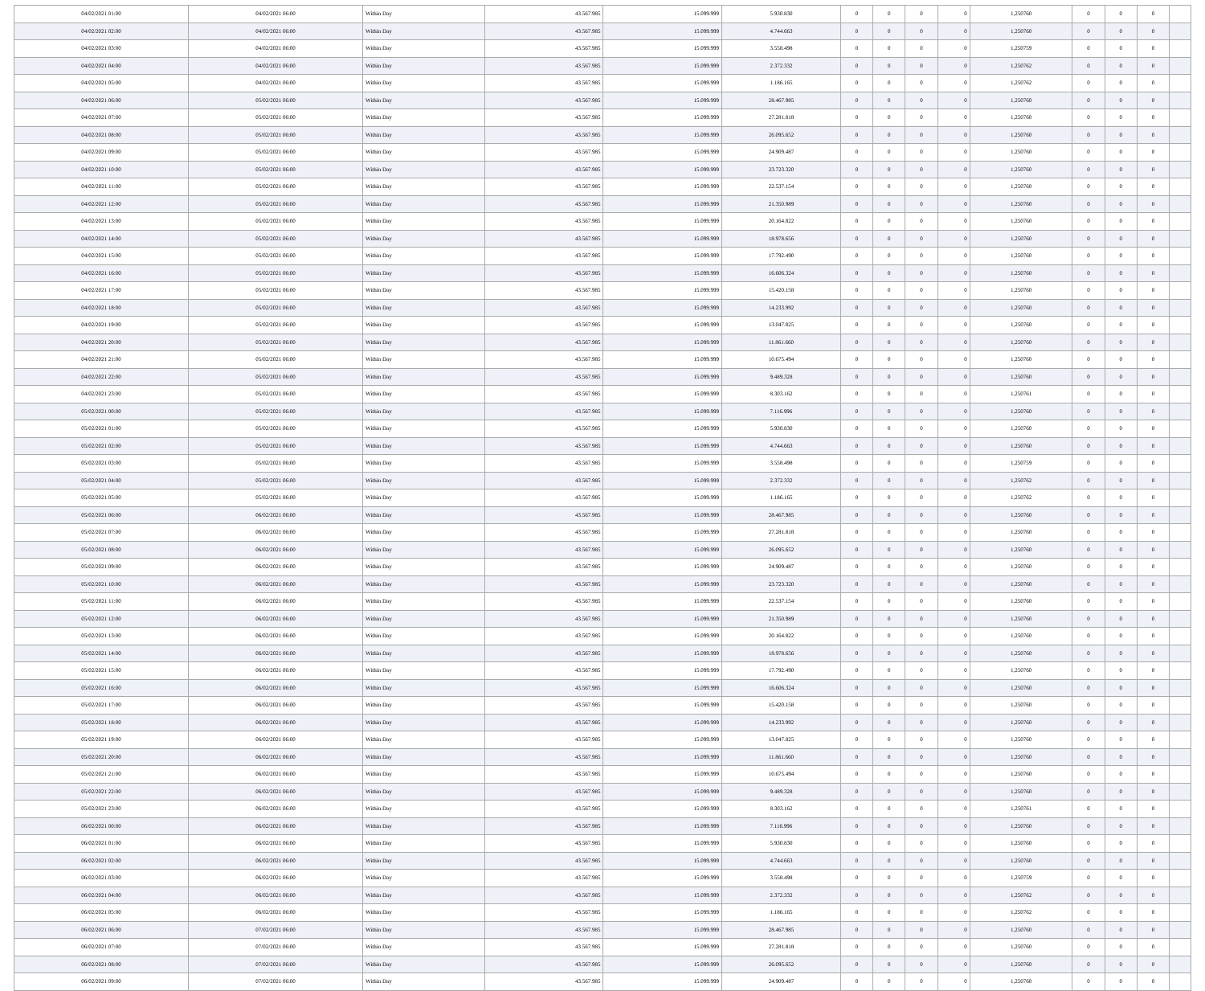| 04/02/2021 01:00 | 04/02/2021 06:00 | Within Day | 43.567.985 | 15.099.999 | 5.930.830 | 0 | 0 | 0 | 0 | 1,250760 | 0 | 0 | 0 | |
| 04/02/2021 02:00 | 04/02/2021 06:00 | Within Day | 43.567.985 | 15.099.999 | 4.744.663 | 0 | 0 | 0 | 0 | 1,250760 | 0 | 0 | 0 | |
| 04/02/2021 03:00 | 04/02/2021 06:00 | Within Day | 43.567.985 | 15.099.999 | 3.558.498 | 0 | 0 | 0 | 0 | 1,250759 | 0 | 0 | 0 | |
| 04/02/2021 04:00 | 04/02/2021 06:00 | Within Day | 43.567.985 | 15.099.999 | 2.372.332 | 0 | 0 | 0 | 0 | 1,250762 | 0 | 0 | 0 | |
| 04/02/2021 05:00 | 04/02/2021 06:00 | Within Day | 43.567.985 | 15.099.999 | 1.186.165 | 0 | 0 | 0 | 0 | 1,250762 | 0 | 0 | 0 | |
| 04/02/2021 06:00 | 05/02/2021 06:00 | Within Day | 43.567.985 | 15.099.999 | 28.467.985 | 0 | 0 | 0 | 0 | 1,250760 | 0 | 0 | 0 | |
| 04/02/2021 07:00 | 05/02/2021 06:00 | Within Day | 43.567.985 | 15.099.999 | 27.281.818 | 0 | 0 | 0 | 0 | 1,250760 | 0 | 0 | 0 | |
| 04/02/2021 08:00 | 05/02/2021 06:00 | Within Day | 43.567.985 | 15.099.999 | 26.095.652 | 0 | 0 | 0 | 0 | 1,250760 | 0 | 0 | 0 | |
| 04/02/2021 09:00 | 05/02/2021 06:00 | Within Day | 43.567.985 | 15.099.999 | 24.909.487 | 0 | 0 | 0 | 0 | 1,250760 | 0 | 0 | 0 | |
| 04/02/2021 10:00 | 05/02/2021 06:00 | Within Day | 43.567.985 | 15.099.999 | 23.723.320 | 0 | 0 | 0 | 0 | 1,250760 | 0 | 0 | 0 | |
| 04/02/2021 11:00 | 05/02/2021 06:00 | Within Day | 43.567.985 | 15.099.999 | 22.537.154 | 0 | 0 | 0 | 0 | 1,250760 | 0 | 0 | 0 | |
| 04/02/2021 12:00 | 05/02/2021 06:00 | Within Day | 43.567.985 | 15.099.999 | 21.350.989 | 0 | 0 | 0 | 0 | 1,250760 | 0 | 0 | 0 | |
| 04/02/2021 13:00 | 05/02/2021 06:00 | Within Day | 43.567.985 | 15.099.999 | 20.164.822 | 0 | 0 | 0 | 0 | 1,250760 | 0 | 0 | 0 | |
| 04/02/2021 14:00 | 05/02/2021 06:00 | Within Day | 43.567.985 | 15.099.999 | 18.978.656 | 0 | 0 | 0 | 0 | 1,250760 | 0 | 0 | 0 | |
| 04/02/2021 15:00 | 05/02/2021 06:00 | Within Day | 43.567.985 | 15.099.999 | 17.792.490 | 0 | 0 | 0 | 0 | 1,250760 | 0 | 0 | 0 | |
| 04/02/2021 16:00 | 05/02/2021 06:00 | Within Day | 43.567.985 | 15.099.999 | 16.606.324 | 0 | 0 | 0 | 0 | 1,250760 | 0 | 0 | 0 | |
| 04/02/2021 17:00 | 05/02/2021 06:00 | Within Day | 43.567.985 | 15.099.999 | 15.420.158 | 0 | 0 | 0 | 0 | 1,250760 | 0 | 0 | 0 | |
| 04/02/2021 18:00 | 05/02/2021 06:00 | Within Day | 43.567.985 | 15.099.999 | 14.233.992 | 0 | 0 | 0 | 0 | 1,250760 | 0 | 0 | 0 | |
| 04/02/2021 19:00 | 05/02/2021 06:00 | Within Day | 43.567.985 | 15.099.999 | 13.047.825 | 0 | 0 | 0 | 0 | 1,250760 | 0 | 0 | 0 | |
| 04/02/2021 20:00 | 05/02/2021 06:00 | Within Day | 43.567.985 | 15.099.999 | 11.861.660 | 0 | 0 | 0 | 0 | 1,250760 | 0 | 0 | 0 | |
| 04/02/2021 21:00 | 05/02/2021 06:00 | Within Day | 43.567.985 | 15.099.999 | 10.675.494 | 0 | 0 | 0 | 0 | 1,250760 | 0 | 0 | 0 | |
| 04/02/2021 22:00 | 05/02/2021 06:00 | Within Day | 43.567.985 | 15.099.999 | 9.489.328 | 0 | 0 | 0 | 0 | 1,250760 | 0 | 0 | 0 | |
| 04/02/2021 23:00 | 05/02/2021 06:00 | Within Day | 43.567.985 | 15.099.999 | 8.303.162 | 0 | 0 | 0 | 0 | 1,250761 | 0 | 0 | 0 | |
| 05/02/2021 00:00 | 05/02/2021 06:00 | Within Day | 43.567.985 | 15.099.999 | 7.116.996 | 0 | 0 | 0 | 0 | 1,250760 | 0 | 0 | 0 | |
| 05/02/2021 01:00 | 05/02/2021 06:00 | Within Day | 43.567.985 | 15.099.999 | 5.930.830 | 0 | 0 | 0 | 0 | 1,250760 | 0 | 0 | 0 | |
| 05/02/2021 02:00 | 05/02/2021 06:00 | Within Day | 43.567.985 | 15.099.999 | 4.744.663 | 0 | 0 | 0 | 0 | 1,250760 | 0 | 0 | 0 | |
| 05/02/2021 03:00 | 05/02/2021 06:00 | Within Day | 43.567.985 | 15.099.999 | 3.558.498 | 0 | 0 | 0 | 0 | 1,250759 | 0 | 0 | 0 | |
| 05/02/2021 04:00 | 05/02/2021 06:00 | Within Day | 43.567.985 | 15.099.999 | 2.372.332 | 0 | 0 | 0 | 0 | 1,250762 | 0 | 0 | 0 | |
| 05/02/2021 05:00 | 05/02/2021 06:00 | Within Day | 43.567.985 | 15.099.999 | 1.186.165 | 0 | 0 | 0 | 0 | 1,250762 | 0 | 0 | 0 | |
| 05/02/2021 06:00 | 06/02/2021 06:00 | Within Day | 43.567.985 | 15.099.999 | 28.467.985 | 0 | 0 | 0 | 0 | 1,250760 | 0 | 0 | 0 | |
| 05/02/2021 07:00 | 06/02/2021 06:00 | Within Day | 43.567.985 | 15.099.999 | 27.281.818 | 0 | 0 | 0 | 0 | 1,250760 | 0 | 0 | 0 | |
| 05/02/2021 08:00 | 06/02/2021 06:00 | Within Day | 43.567.985 | 15.099.999 | 26.095.652 | 0 | 0 | 0 | 0 | 1,250760 | 0 | 0 | 0 | |
| 05/02/2021 09:00 | 06/02/2021 06:00 | Within Day | 43.567.985 | 15.099.999 | 24.909.487 | 0 | 0 | 0 | 0 | 1,250760 | 0 | 0 | 0 | |
| 05/02/2021 10:00 | 06/02/2021 06:00 | Within Day | 43.567.985 | 15.099.999 | 23.723.320 | 0 | 0 | 0 | 0 | 1,250760 | 0 | 0 | 0 | |
| 05/02/2021 11:00 | 06/02/2021 06:00 | Within Day | 43.567.985 | 15.099.999 | 22.537.154 | 0 | 0 | 0 | 0 | 1,250760 | 0 | 0 | 0 | |
| 05/02/2021 12:00 | 06/02/2021 06:00 | Within Day | 43.567.985 | 15.099.999 | 21.350.989 | 0 | 0 | 0 | 0 | 1,250760 | 0 | 0 | 0 | |
| 05/02/2021 13:00 | 06/02/2021 06:00 | Within Day | 43.567.985 | 15.099.999 | 20.164.822 | 0 | 0 | 0 | 0 | 1,250760 | 0 | 0 | 0 | |
| 05/02/2021 14:00 | 06/02/2021 06:00 | Within Day | 43.567.985 | 15.099.999 | 18.978.656 | 0 | 0 | 0 | 0 | 1,250760 | 0 | 0 | 0 | |
| 05/02/2021 15:00 | 06/02/2021 06:00 | Within Day | 43.567.985 | 15.099.999 | 17.792.490 | 0 | 0 | 0 | 0 | 1,250760 | 0 | 0 | 0 | |
| 05/02/2021 16:00 | 06/02/2021 06:00 | Within Day | 43.567.985 | 15.099.999 | 16.606.324 | 0 | 0 | 0 | 0 | 1,250760 | 0 | 0 | 0 | |
| 05/02/2021 17:00 | 06/02/2021 06:00 | Within Day | 43.567.985 | 15.099.999 | 15.420.158 | 0 | 0 | 0 | 0 | 1,250760 | 0 | 0 | 0 | |
| 05/02/2021 18:00 | 06/02/2021 06:00 | Within Day | 43.567.985 | 15.099.999 | 14.233.992 | 0 | 0 | 0 | 0 | 1,250760 | 0 | 0 | 0 | |
| 05/02/2021 19:00 | 06/02/2021 06:00 | Within Day | 43.567.985 | 15.099.999 | 13.047.825 | 0 | 0 | 0 | 0 | 1,250760 | 0 | 0 | 0 | |
| 05/02/2021 20:00 | 06/02/2021 06:00 | Within Day | 43.567.985 | 15.099.999 | 11.861.660 | 0 | 0 | 0 | 0 | 1,250760 | 0 | 0 | 0 | |
| 05/02/2021 21:00 | 06/02/2021 06:00 | Within Day | 43.567.985 | 15.099.999 | 10.675.494 | 0 | 0 | 0 | 0 | 1,250760 | 0 | 0 | 0 | |
| 05/02/2021 22:00 | 06/02/2021 06:00 | Within Day | 43.567.985 | 15.099.999 | 9.489.328 | 0 | 0 | 0 | 0 | 1,250760 | 0 | 0 | 0 | |
| 05/02/2021 23:00 | 06/02/2021 06:00 | Within Day | 43.567.985 | 15.099.999 | 8.303.162 | 0 | 0 | 0 | 0 | 1,250761 | 0 | 0 | 0 | |
| 06/02/2021 00:00 | 06/02/2021 06:00 | Within Day | 43.567.985 | 15.099.999 | 7.116.996 | 0 | 0 | 0 | 0 | 1,250760 | 0 | 0 | 0 | |
| 06/02/2021 01:00 | 06/02/2021 06:00 | Within Day | 43.567.985 | 15.099.999 | 5.930.830 | 0 | 0 | 0 | 0 | 1,250760 | 0 | 0 | 0 | |
| 06/02/2021 02:00 | 06/02/2021 06:00 | Within Day | 43.567.985 | 15.099.999 | 4.744.663 | 0 | 0 | 0 | 0 | 1,250760 | 0 | 0 | 0 | |
| 06/02/2021 03:00 | 06/02/2021 06:00 | Within Day | 43.567.985 | 15.099.999 | 3.558.498 | 0 | 0 | 0 | 0 | 1,250759 | 0 | 0 | 0 | |
| 06/02/2021 04:00 | 06/02/2021 06:00 | Within Day | 43.567.985 | 15.099.999 | 2.372.332 | 0 | 0 | 0 | 0 | 1,250762 | 0 | 0 | 0 | |
| 06/02/2021 05:00 | 06/02/2021 06:00 | Within Day | 43.567.985 | 15.099.999 | 1.186.165 | 0 | 0 | 0 | 0 | 1,250762 | 0 | 0 | 0 | |
| 06/02/2021 06:00 | 07/02/2021 06:00 | Within Day | 43.567.985 | 15.099.999 | 28.467.985 | 0 | 0 | 0 | 0 | 1,250760 | 0 | 0 | 0 | |
| 06/02/2021 07:00 | 07/02/2021 06:00 | Within Day | 43.567.985 | 15.099.999 | 27.281.818 | 0 | 0 | 0 | 0 | 1,250760 | 0 | 0 | 0 | |
| 06/02/2021 08:00 | 07/02/2021 06:00 | Within Day | 43.567.985 | 15.099.999 | 26.095.652 | 0 | 0 | 0 | 0 | 1,250760 | 0 | 0 | 0 | |
| 06/02/2021 09:00 | 07/02/2021 06:00 | Within Day | 43.567.985 | 15.099.999 | 24.909.487 | 0 | 0 | 0 | 0 | 1,250760 | 0 | 0 | 0 | |